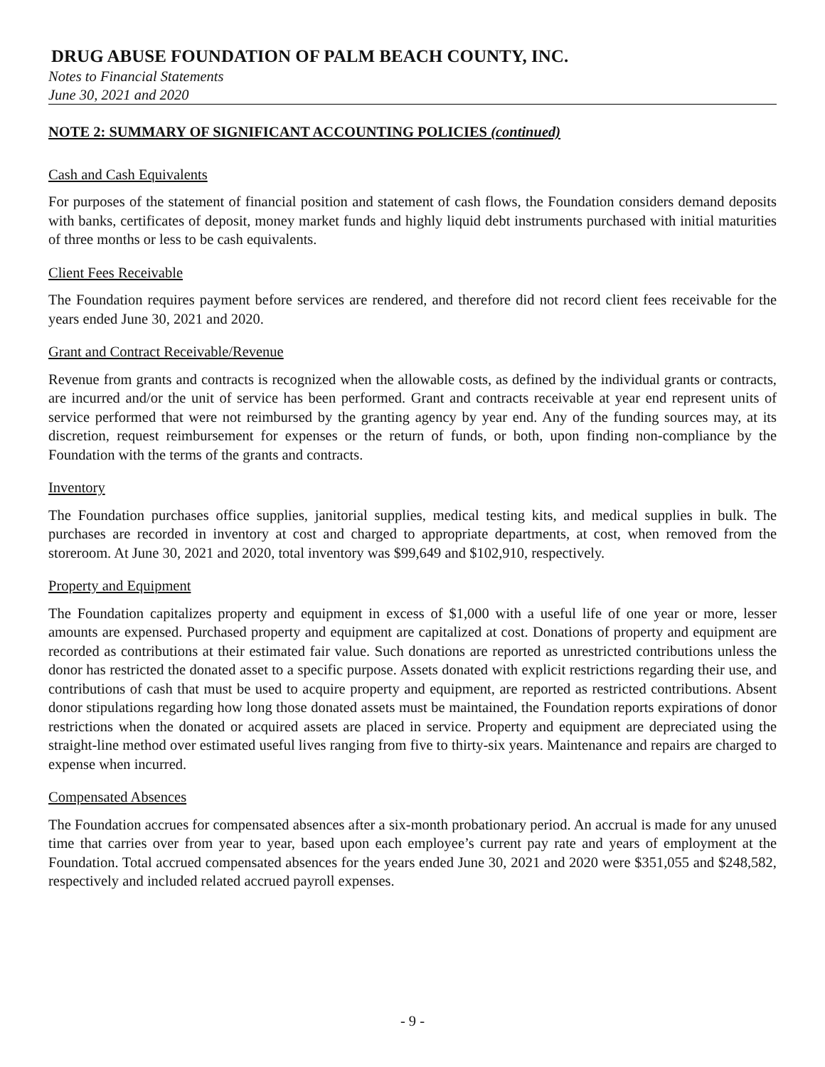DRUG ABUSE FOUNDATION OF PALM BEACH COUNTY, INC.
Notes to Financial Statements
June 30, 2021 and 2020
NOTE 2: SUMMARY OF SIGNIFICANT ACCOUNTING POLICIES (continued)
Cash and Cash Equivalents
For purposes of the statement of financial position and statement of cash flows, the Foundation considers demand deposits with banks, certificates of deposit, money market funds and highly liquid debt instruments purchased with initial maturities of three months or less to be cash equivalents.
Client Fees Receivable
The Foundation requires payment before services are rendered, and therefore did not record client fees receivable for the years ended June 30, 2021 and 2020.
Grant and Contract Receivable/Revenue
Revenue from grants and contracts is recognized when the allowable costs, as defined by the individual grants or contracts, are incurred and/or the unit of service has been performed. Grant and contracts receivable at year end represent units of service performed that were not reimbursed by the granting agency by year end. Any of the funding sources may, at its discretion, request reimbursement for expenses or the return of funds, or both, upon finding non-compliance by the Foundation with the terms of the grants and contracts.
Inventory
The Foundation purchases office supplies, janitorial supplies, medical testing kits, and medical supplies in bulk. The purchases are recorded in inventory at cost and charged to appropriate departments, at cost, when removed from the storeroom. At June 30, 2021 and 2020, total inventory was $99,649 and $102,910, respectively.
Property and Equipment
The Foundation capitalizes property and equipment in excess of $1,000 with a useful life of one year or more, lesser amounts are expensed. Purchased property and equipment are capitalized at cost. Donations of property and equipment are recorded as contributions at their estimated fair value. Such donations are reported as unrestricted contributions unless the donor has restricted the donated asset to a specific purpose. Assets donated with explicit restrictions regarding their use, and contributions of cash that must be used to acquire property and equipment, are reported as restricted contributions. Absent donor stipulations regarding how long those donated assets must be maintained, the Foundation reports expirations of donor restrictions when the donated or acquired assets are placed in service. Property and equipment are depreciated using the straight-line method over estimated useful lives ranging from five to thirty-six years. Maintenance and repairs are charged to expense when incurred.
Compensated Absences
The Foundation accrues for compensated absences after a six-month probationary period. An accrual is made for any unused time that carries over from year to year, based upon each employee’s current pay rate and years of employment at the Foundation. Total accrued compensated absences for the years ended June 30, 2021 and 2020 were $351,055 and $248,582, respectively and included related accrued payroll expenses.
- 9 -